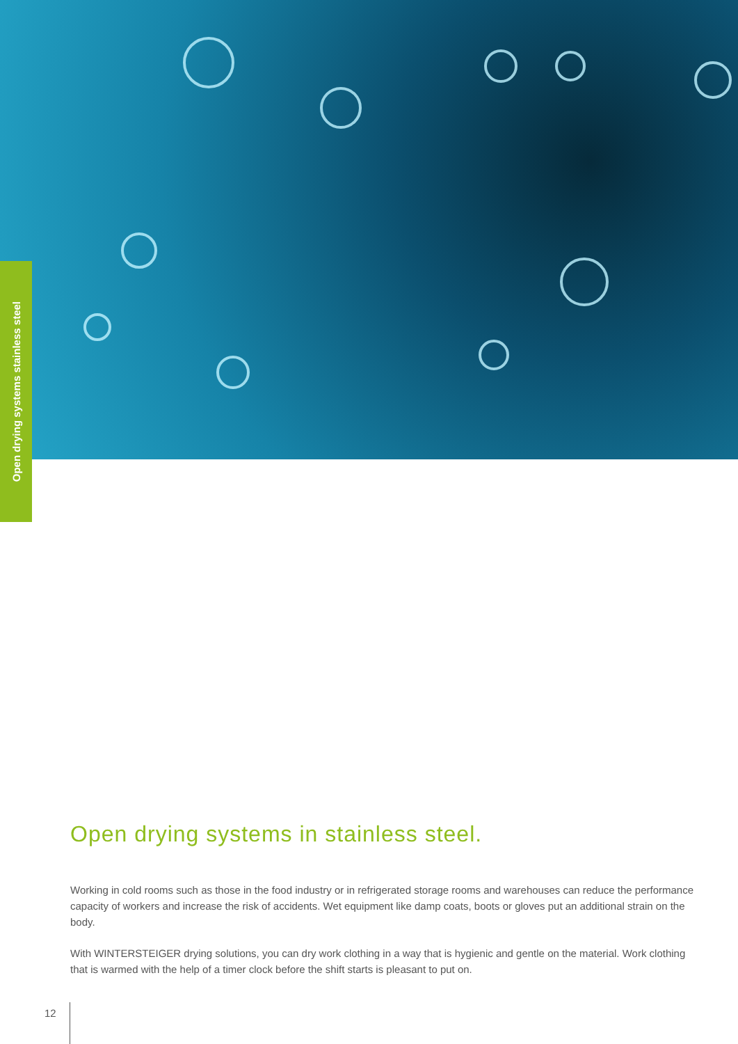Open drying systems stainless steel
Open drying systems in stainless steel.
Working in cold rooms such as those in the food industry or in refrigerated storage rooms and warehouses can reduce the performance capacity of workers and increase the risk of accidents. Wet equipment like damp coats, boots or gloves put an additional strain on the body.
With WINTERSTEIGER drying solutions, you can dry work clothing in a way that is hygienic and gentle on the material. Work clothing that is warmed with the help of a timer clock before the shift starts is pleasant to put on.
12